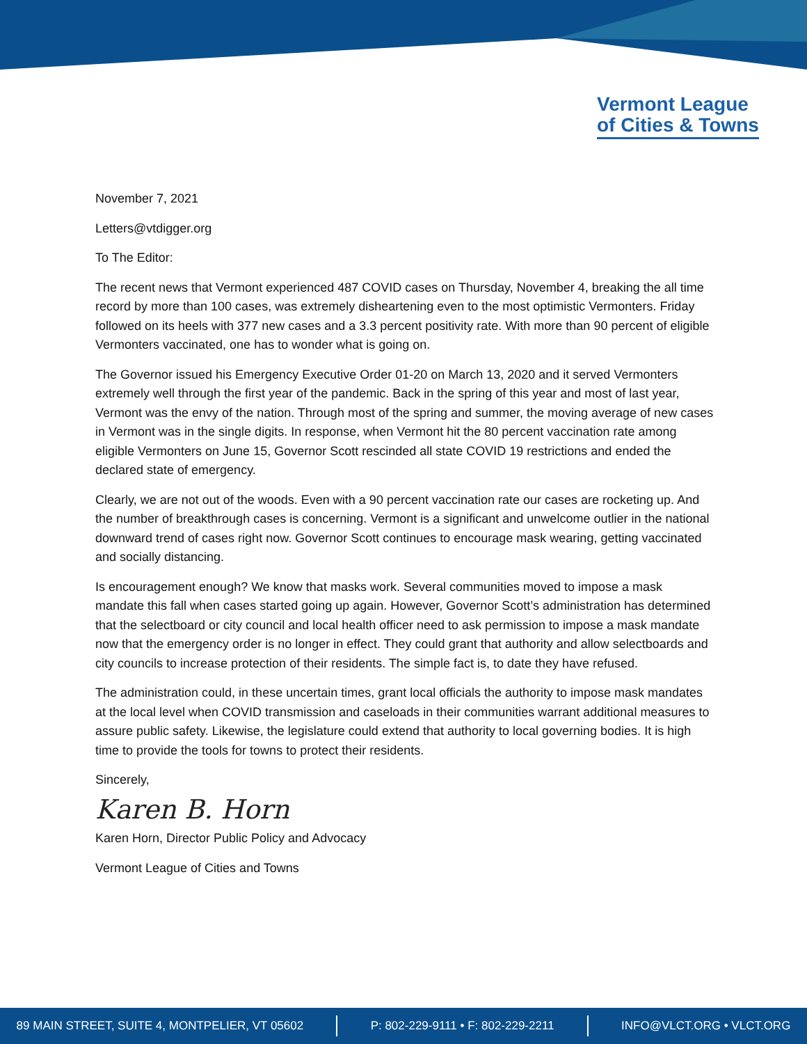Vermont League
of Cities & Towns
November 7, 2021
Letters@vtdigger.org
To The Editor:
The recent news that Vermont experienced 487 COVID cases on Thursday, November 4, breaking the all time record by more than 100 cases, was extremely disheartening even to the most optimistic Vermonters. Friday followed on its heels with 377 new cases and a 3.3 percent positivity rate. With more than 90 percent of eligible Vermonters vaccinated, one has to wonder what is going on.
The Governor issued his Emergency Executive Order 01-20 on March 13, 2020 and it served Vermonters extremely well through the first year of the pandemic. Back in the spring of this year and most of last year, Vermont was the envy of the nation. Through most of the spring and summer, the moving average of new cases in Vermont was in the single digits. In response, when Vermont hit the 80 percent vaccination rate among eligible Vermonters on June 15, Governor Scott rescinded all state COVID 19 restrictions and ended the declared state of emergency.
Clearly, we are not out of the woods. Even with a 90 percent vaccination rate our cases are rocketing up. And the number of breakthrough cases is concerning. Vermont is a significant and unwelcome outlier in the national downward trend of cases right now. Governor Scott continues to encourage mask wearing, getting vaccinated and socially distancing.
Is encouragement enough? We know that masks work. Several communities moved to impose a mask mandate this fall when cases started going up again. However, Governor Scott’s administration has determined that the selectboard or city council and local health officer need to ask permission to impose a mask mandate now that the emergency order is no longer in effect. They could grant that authority and allow selectboards and city councils to increase protection of their residents. The simple fact is, to date they have refused.
The administration could, in these uncertain times, grant local officials the authority to impose mask mandates at the local level when COVID transmission and caseloads in their communities warrant additional measures to assure public safety. Likewise, the legislature could extend that authority to local governing bodies. It is high time to provide the tools for towns to protect their residents.
Sincerely,
Karen B. Horn
Karen Horn, Director Public Policy and Advocacy
Vermont League of Cities and Towns
89 MAIN STREET, SUITE 4, MONTPELIER, VT 05602 P: 802-229-9111 • F: 802-229-2211 INFO@VLCT.ORG • VLCT.ORG